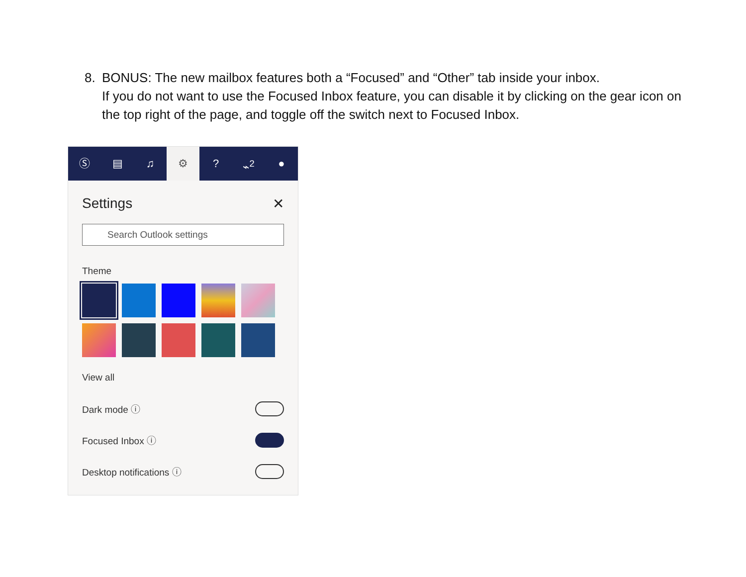8. BONUS: The new mailbox features both a “Focused” and “Other” tab inside your inbox.
If you do not want to use the Focused Inbox feature, you can disable it by clicking on the gear icon on the top right of the page, and toggle off the switch next to Focused Inbox.
Ⓢ ▤ ♫ ⚙? ⌁<sup>2</sup> ●
Settings ✕
Search Outlook settings
Theme
View all
Dark mode ⓘ
Focused Inbox ⓘ
Desktop notifications ⓘ